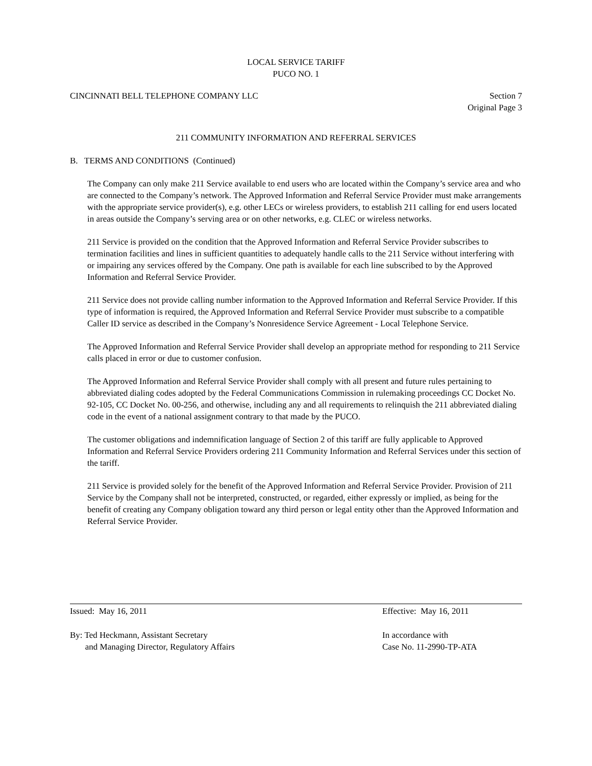LOCAL SERVICE TARIFF
PUCO NO. 1
CINCINNATI BELL TELEPHONE COMPANY LLC
Section 7
Original Page 3
211 COMMUNITY INFORMATION AND REFERRAL SERVICES
B. TERMS AND CONDITIONS (Continued)
The Company can only make 211 Service available to end users who are located within the Company’s service area and who are connected to the Company’s network. The Approved Information and Referral Service Provider must make arrangements with the appropriate service provider(s), e.g. other LECs or wireless providers, to establish 211 calling for end users located in areas outside the Company’s serving area or on other networks, e.g. CLEC or wireless networks.
211 Service is provided on the condition that the Approved Information and Referral Service Provider subscribes to termination facilities and lines in sufficient quantities to adequately handle calls to the 211 Service without interfering with or impairing any services offered by the Company. One path is available for each line subscribed to by the Approved Information and Referral Service Provider.
211 Service does not provide calling number information to the Approved Information and Referral Service Provider. If this type of information is required, the Approved Information and Referral Service Provider must subscribe to a compatible Caller ID service as described in the Company’s Nonresidence Service Agreement - Local Telephone Service.
The Approved Information and Referral Service Provider shall develop an appropriate method for responding to 211 Service calls placed in error or due to customer confusion.
The Approved Information and Referral Service Provider shall comply with all present and future rules pertaining to abbreviated dialing codes adopted by the Federal Communications Commission in rulemaking proceedings CC Docket No. 92-105, CC Docket No. 00-256, and otherwise, including any and all requirements to relinquish the 211 abbreviated dialing code in the event of a national assignment contrary to that made by the PUCO.
The customer obligations and indemnification language of Section 2 of this tariff are fully applicable to Approved Information and Referral Service Providers ordering 211 Community Information and Referral Services under this section of the tariff.
211 Service is provided solely for the benefit of the Approved Information and Referral Service Provider. Provision of 211 Service by the Company shall not be interpreted, constructed, or regarded, either expressly or implied, as being for the benefit of creating any Company obligation toward any third person or legal entity other than the Approved Information and Referral Service Provider.
Issued: May 16, 2011 Effective: May 16, 2011
By: Ted Heckmann, Assistant Secretary
and Managing Director, Regulatory Affairs
In accordance with
Case No. 11-2990-TP-ATA